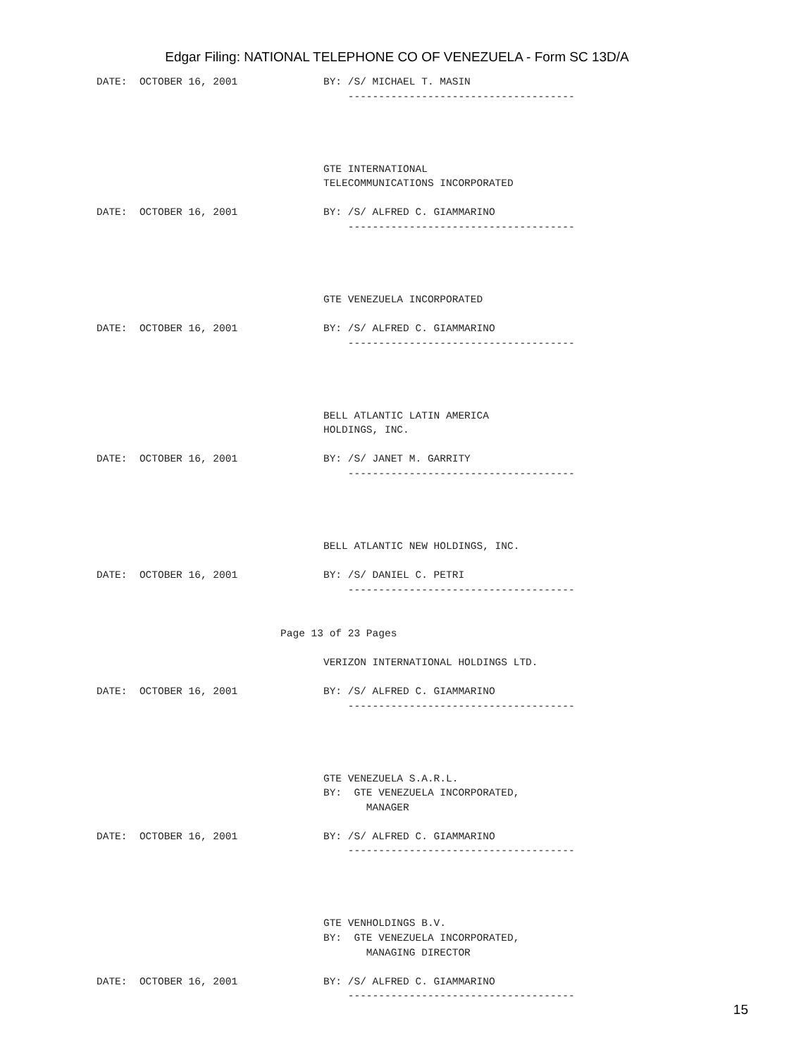Edgar Filing: NATIONAL TELEPHONE CO OF VENEZUELA - Form SC 13D/A
DATE:  OCTOBER 16, 2001              BY: /S/ MICHAEL T. MASIN
                                         -------------------------------------




                                     GTE INTERNATIONAL
                                     TELECOMMUNICATIONS INCORPORATED

DATE:  OCTOBER 16, 2001              BY: /S/ ALFRED C. GIAMMARINO
                                         -------------------------------------




                                     GTE VENEZUELA INCORPORATED

DATE:  OCTOBER 16, 2001              BY: /S/ ALFRED C. GIAMMARINO
                                         -------------------------------------




                                     BELL ATLANTIC LATIN AMERICA
                                     HOLDINGS, INC.

DATE:  OCTOBER 16, 2001              BY: /S/ JANET M. GARRITY
                                         -------------------------------------




                                     BELL ATLANTIC NEW HOLDINGS, INC.

DATE:  OCTOBER 16, 2001              BY: /S/ DANIEL C. PETRI
                                         -------------------------------------


                              Page 13 of 23 Pages

                                     VERIZON INTERNATIONAL HOLDINGS LTD.

DATE:  OCTOBER 16, 2001              BY: /S/ ALFRED C. GIAMMARINO
                                         -------------------------------------




                                     GTE VENEZUELA S.A.R.L.
                                     BY:  GTE VENEZUELA INCORPORATED,
                                            MANAGER

DATE:  OCTOBER 16, 2001              BY: /S/ ALFRED C. GIAMMARINO
                                         -------------------------------------




                                     GTE VENHOLDINGS B.V.
                                     BY:  GTE VENEZUELA INCORPORATED,
                                            MANAGING DIRECTOR

DATE:  OCTOBER 16, 2001              BY: /S/ ALFRED C. GIAMMARINO
                                         -------------------------------------
15